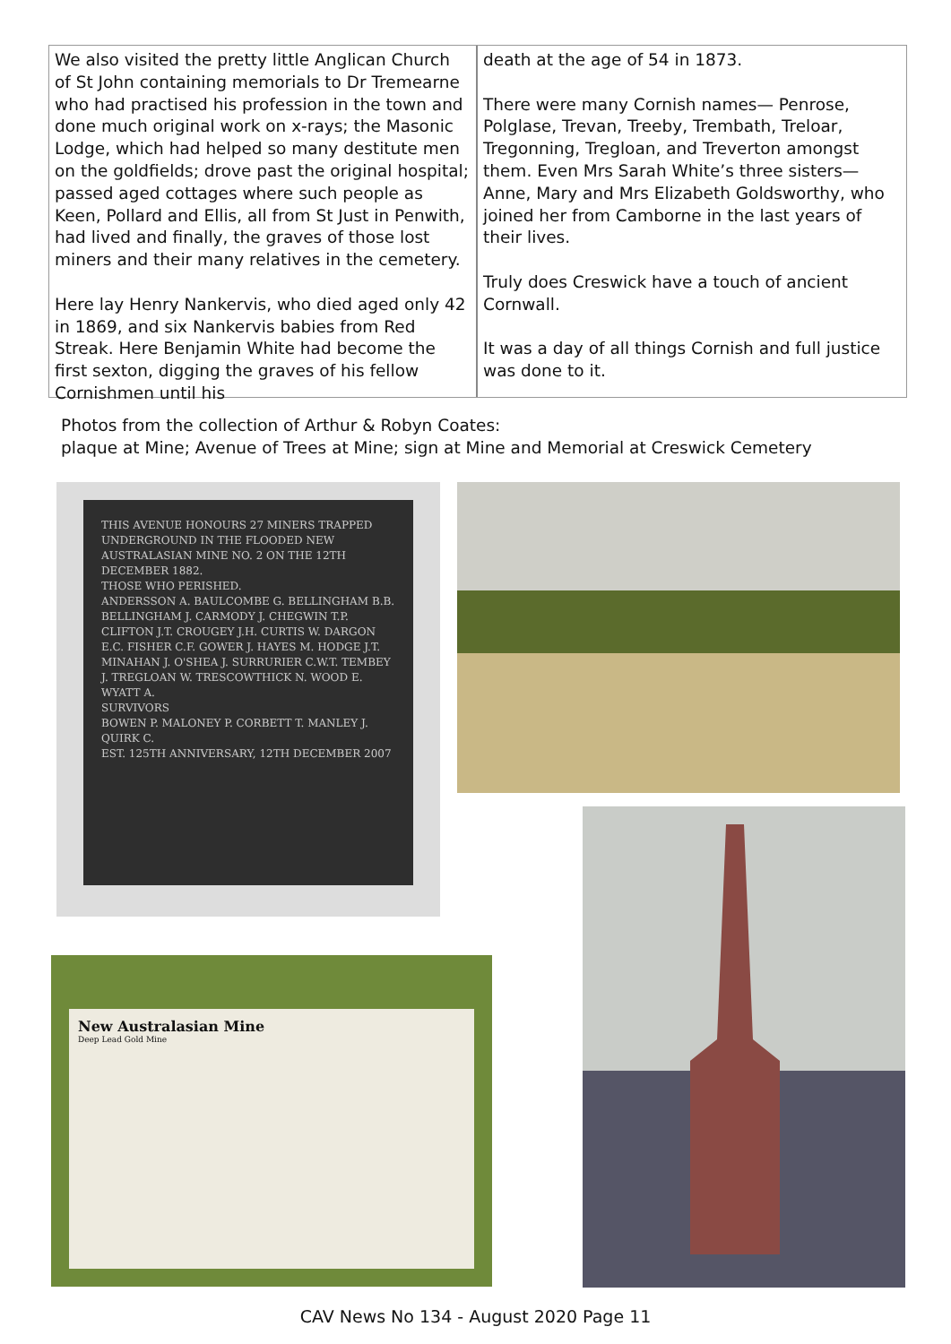We also visited the pretty little Anglican Church of St John containing memorials to Dr Tremearne who had practised his profession in the town and done much original work on x-rays; the Masonic Lodge, which had helped so many destitute men on the goldfields; drove past the original hospital; passed aged cottages where such people as Keen, Pollard and Ellis, all from St Just in Penwith, had lived and finally, the graves of those lost miners and their many relatives in the cemetery.
Here lay Henry Nankervis, who died aged only 42 in 1869, and six Nankervis babies from Red Streak. Here Benjamin White had become the first sexton, digging the graves of his fellow Cornishmen until his
death at the age of 54 in 1873.
There were many Cornish names— Penrose, Polglase, Trevan, Treeby, Trembath, Treloar, Tregonning, Tregloan, and Treverton amongst them. Even Mrs Sarah White’s three sisters—Anne, Mary and Mrs Elizabeth Goldsworthy, who joined her from Camborne in the last years of their lives.
Truly does Creswick have a touch of ancient Cornwall.
It was a day of all things Cornish and full justice was done to it.
Photos from the collection of Arthur & Robyn Coates:
plaque at Mine; Avenue of Trees at Mine; sign at Mine and Memorial at Creswick Cemetery
THIS AVENUE HONOURS 27 MINERS TRAPPED UNDERGROUND IN THE FLOODED NEW AUSTRALASIAN MINE NO. 2 ON THE 12TH DECEMBER 1882.
THOSE WHO PERISHED.
ANDERSSON A. BAULCOMBE G. BELLINGHAM B.B. BELLINGHAM J. CARMODY J. CHEGWIN T.P. CLIFTON J.T. CROUGEY J.H. CURTIS W. DARGON E.C. FISHER C.F. GOWER J. HAYES M. HODGE J.T. MINAHAN J. O'SHEA J. SURRURIER C.W.T. TEMBEY J. TREGLOAN W. TRESCOWTHICK N. WOOD E. WYATT A.
SURVIVORS
BOWEN P. MALONEY P. CORBETT T. MANLEY J. QUIRK C.
EST. 125TH ANNIVERSARY, 12TH DECEMBER 2007
New Australasian Mine
Deep Lead Gold Mine
CAV News No 134 - August 2020 Page 11